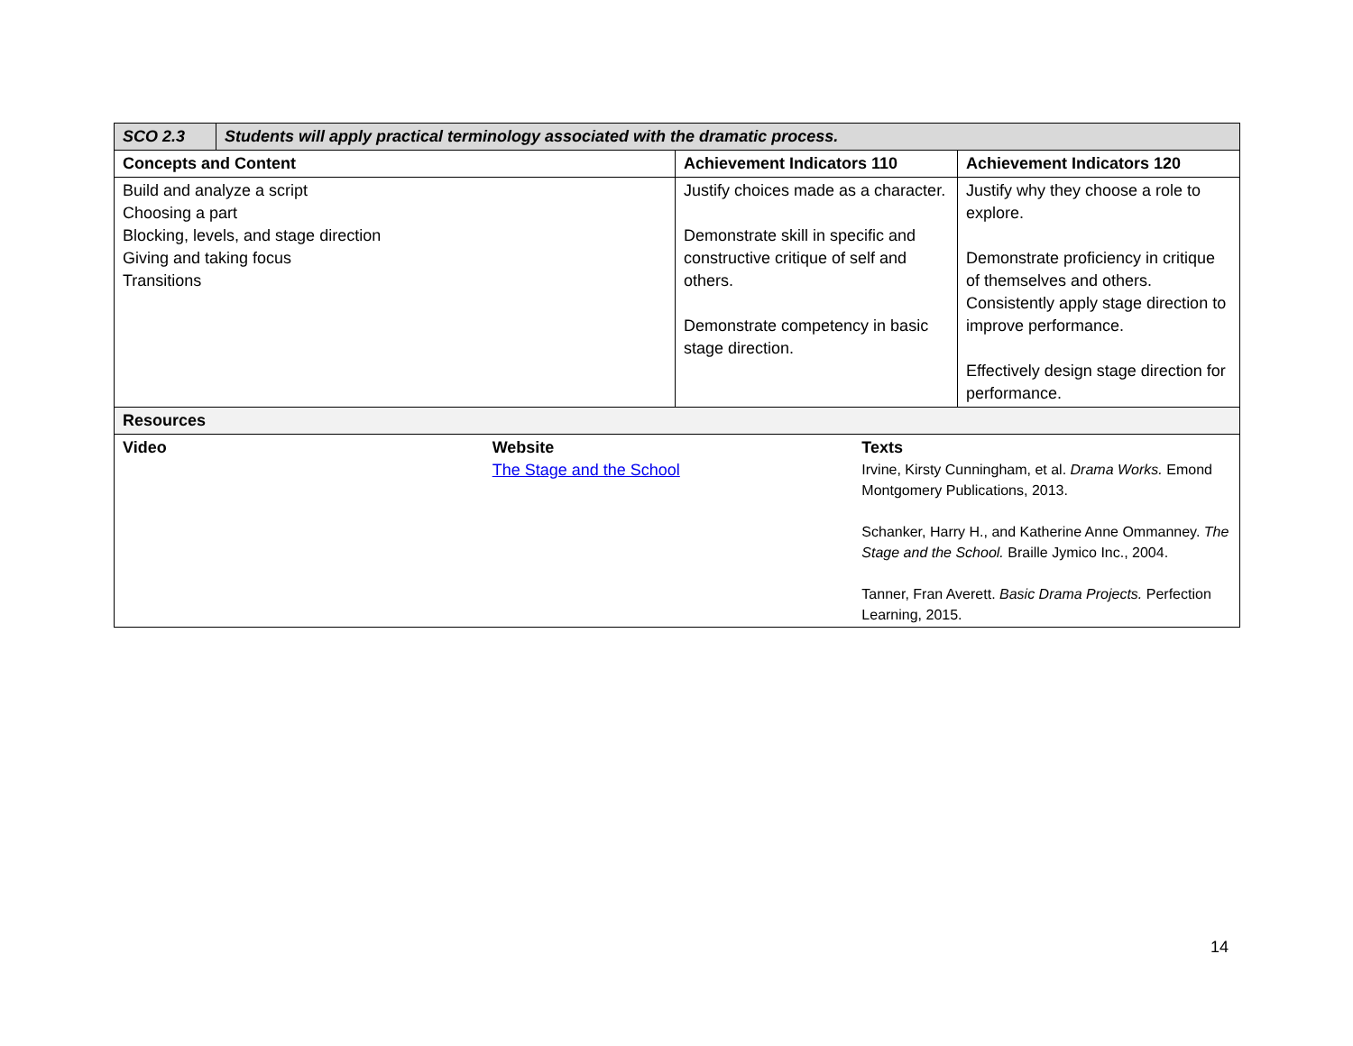| SCO 2.3 | Students will apply practical terminology associated with the dramatic process. | | |
| --- | --- | --- | --- |
| Concepts and Content | | Achievement Indicators 110 | Achievement Indicators 120 |
| Build and analyze a script Choosing a part Blocking, levels, and stage direction Giving and taking focus Transitions | | Justify choices made as a character. Demonstrate skill in specific and constructive critique of self and others. Demonstrate competency in basic stage direction. | Justify why they choose a role to explore. Demonstrate proficiency in critique of themselves and others. Consistently apply stage direction to improve performance. Effectively design stage direction for performance. |
| Resources | | | |
| Video Website The Stage and the School Texts Irvine, Kirsty Cunningham, et al. Drama Works. Emond Montgomery Publications, 2013. Schanker, Harry H., and Katherine Anne Ommanney. The Stage and the School. Braille Jymico Inc., 2004. Tanner, Fran Averett. Basic Drama Projects. Perfection Learning, 2015. | | | |
14